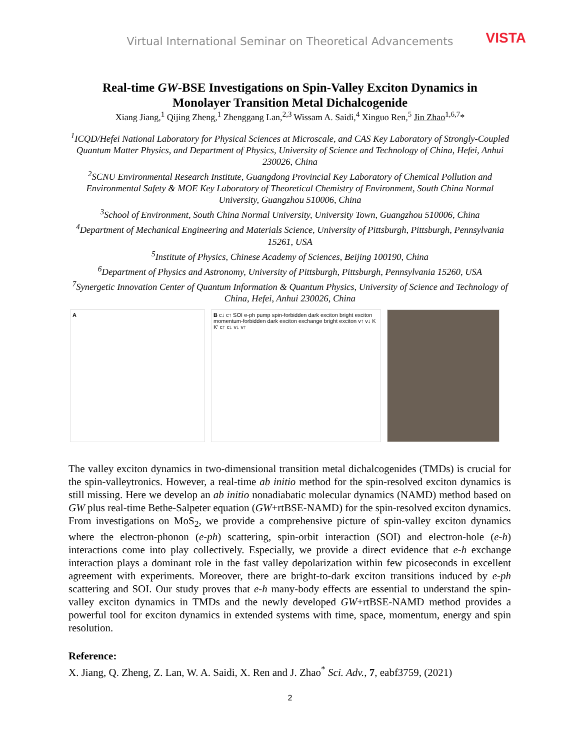Virtual International Seminar on Theoretical Advancements VISTA
Real-time GW-BSE Investigations on Spin-Valley Exciton Dynamics in Monolayer Transition Metal Dichalcogenide
Xiang Jiang,<sup>1</sup> Qijing Zheng,<sup>1</sup> Zhenggang Lan,<sup>2,3</sup> Wissam A. Saidi,<sup>4</sup> Xinguo Ren,<sup>5</sup> Jin Zhao<sup>1,6,7</sup>*
<sup>1</sup> ICQD/Hefei National Laboratory for Physical Sciences at Microscale, and CAS Key Laboratory of Strongly-Coupled Quantum Matter Physics, and Department of Physics, University of Science and Technology of China, Hefei, Anhui 230026, China
<sup>2</sup> SCNU Environmental Research Institute, Guangdong Provincial Key Laboratory of Chemical Pollution and Environmental Safety & MOE Key Laboratory of Theoretical Chemistry of Environment, South China Normal University, Guangzhou 510006, China
<sup>3</sup> School of Environment, South China Normal University, University Town, Guangzhou 510006, China
<sup>4</sup> Department of Mechanical Engineering and Materials Science, University of Pittsburgh, Pittsburgh, Pennsylvania 15261, USA
<sup>5</sup> Institute of Physics, Chinese Academy of Sciences, Beijing 100190, China
<sup>6</sup> Department of Physics and Astronomy, University of Pittsburgh, Pittsburgh, Pennsylvania 15260, USA
<sup>7</sup> Synergetic Innovation Center of Quantum Information & Quantum Physics, University of Science and Technology of China, Hefei, Anhui 230026, China
A B c↓ c↑ SOI e-ph pump spin-forbidden dark exciton bright exciton momentum-forbidden dark exciton exchange bright exciton v↑ v↓ K K′ c↑ c↓ v↓ v↑
The valley exciton dynamics in two-dimensional transition metal dichalcogenides (TMDs) is crucial for the spin-valleytronics. However, a real-time ab initio method for the spin-resolved exciton dynamics is still missing. Here we develop an ab initio nonadiabatic molecular dynamics (NAMD) method based on GW plus real-time Bethe-Salpeter equation (GW+rtBSE-NAMD) for the spin-resolved exciton dynamics. From investigations on MoS<sub>2</sub>, we provide a comprehensive picture of spin-valley exciton dynamics where the electron-phonon (e-ph) scattering, spin-orbit interaction (SOI) and electron-hole (e-h) interactions come into play collectively. Especially, we provide a direct evidence that e-h exchange interaction plays a dominant role in the fast valley depolarization within few picoseconds in excellent agreement with experiments. Moreover, there are bright-to-dark exciton transitions induced by e-ph scattering and SOI. Our study proves that e-h many-body effects are essential to understand the spin-valley exciton dynamics in TMDs and the newly developed GW+rtBSE-NAMD method provides a powerful tool for exciton dynamics in extended systems with time, space, momentum, energy and spin resolution.
Reference:
X. Jiang, Q. Zheng, Z. Lan, W. A. Saidi, X. Ren and J. Zhao<sup>*</sup> Sci. Adv., 7, eabf3759, (2021)
2